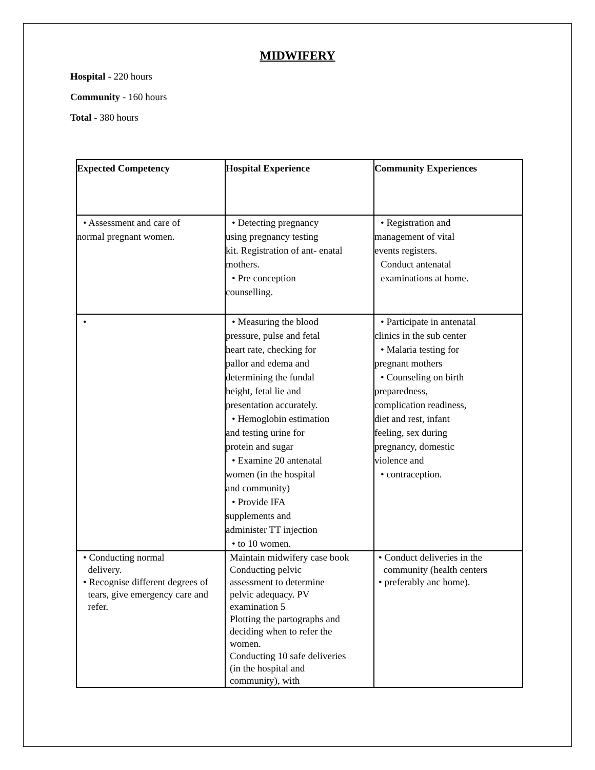MIDWIFERY
Hospital - 220 hours
Community - 160 hours
Total - 380 hours
| Expected Competency | Hospital Experience | Community Experiences |
| --- | --- | --- |
| • Assessment and care of normal pregnant women. | • Detecting pregnancy using pregnancy testing kit. Registration of ant- enatal mothers. • Pre conception counselling. | • Registration and management of vital events registers. Conduct antenatal examinations at home. |
| • | • Measuring the blood pressure, pulse and fetal heart rate, checking for pallor and edema and determining the fundal height, fetal lie and presentation accurately. • Hemoglobin estimation and testing urine for protein and sugar • Examine 20 antenatal women (in the hospital and community) • Provide IFA supplements and administer TT injection • to 10 women. | • Participate in antenatal clinics in the sub center • Malaria testing for pregnant mothers • Counseling on birth preparedness, complication readiness, diet and rest, infant feeling, sex during pregnancy, domestic violence and • contraception. |
| • Conducting normal delivery. • Recognise different degrees of tears, give emergency care and refer. | Maintain midwifery case book Conducting pelvic assessment to determine pelvic adequacy. PV examination 5 Plotting the partographs and deciding when to refer the women. Conducting 10 safe deliveries (in the hospital and community), with | • Conduct deliveries in the community (health centers • preferably anc home). |